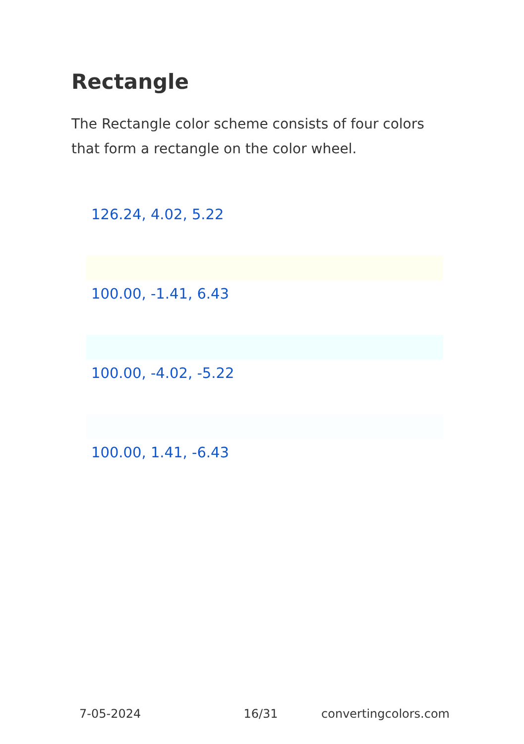Rectangle
The Rectangle color scheme consists of four colors that form a rectangle on the color wheel.
126.24, 4.02, 5.22
100.00, -1.41, 6.43
100.00, -4.02, -5.22
100.00, 1.41, -6.43
7-05-2024 16/31 convertingcolors.com